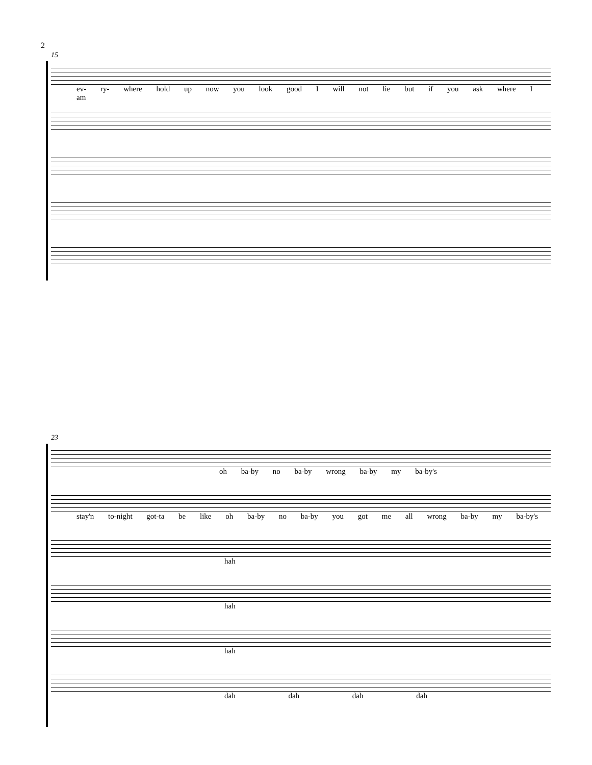2
15
ev- ry- where hold up now you look good I will not lie but if you ask where I am
23
oh ba-by no ba-by wrong ba-by my ba-by's
stay'n to-night got-ta be like oh ba-by no ba-by you got me all wrong ba-by my ba-by's
hah
hah
hah
dah dah dah dah